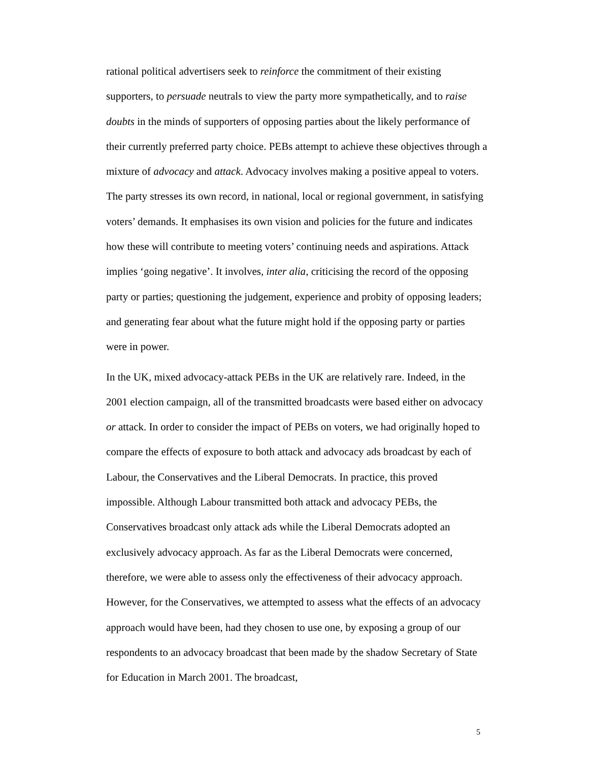rational political advertisers seek to reinforce the commitment of their existing supporters, to persuade neutrals to view the party more sympathetically, and to raise doubts in the minds of supporters of opposing parties about the likely performance of their currently preferred party choice. PEBs attempt to achieve these objectives through a mixture of advocacy and attack. Advocacy involves making a positive appeal to voters. The party stresses its own record, in national, local or regional government, in satisfying voters’ demands. It emphasises its own vision and policies for the future and indicates how these will contribute to meeting voters’ continuing needs and aspirations. Attack implies ‘going negative’. It involves, inter alia, criticising the record of the opposing party or parties; questioning the judgement, experience and probity of opposing leaders; and generating fear about what the future might hold if the opposing party or parties were in power.
In the UK, mixed advocacy-attack PEBs in the UK are relatively rare. Indeed, in the 2001 election campaign, all of the transmitted broadcasts were based either on advocacy or attack. In order to consider the impact of PEBs on voters, we had originally hoped to compare the effects of exposure to both attack and advocacy ads broadcast by each of Labour, the Conservatives and the Liberal Democrats. In practice, this proved impossible. Although Labour transmitted both attack and advocacy PEBs, the Conservatives broadcast only attack ads while the Liberal Democrats adopted an exclusively advocacy approach. As far as the Liberal Democrats were concerned, therefore, we were able to assess only the effectiveness of their advocacy approach. However, for the Conservatives, we attempted to assess what the effects of an advocacy approach would have been, had they chosen to use one, by exposing a group of our respondents to an advocacy broadcast that been made by the shadow Secretary of State for Education in March 2001. The broadcast,
5